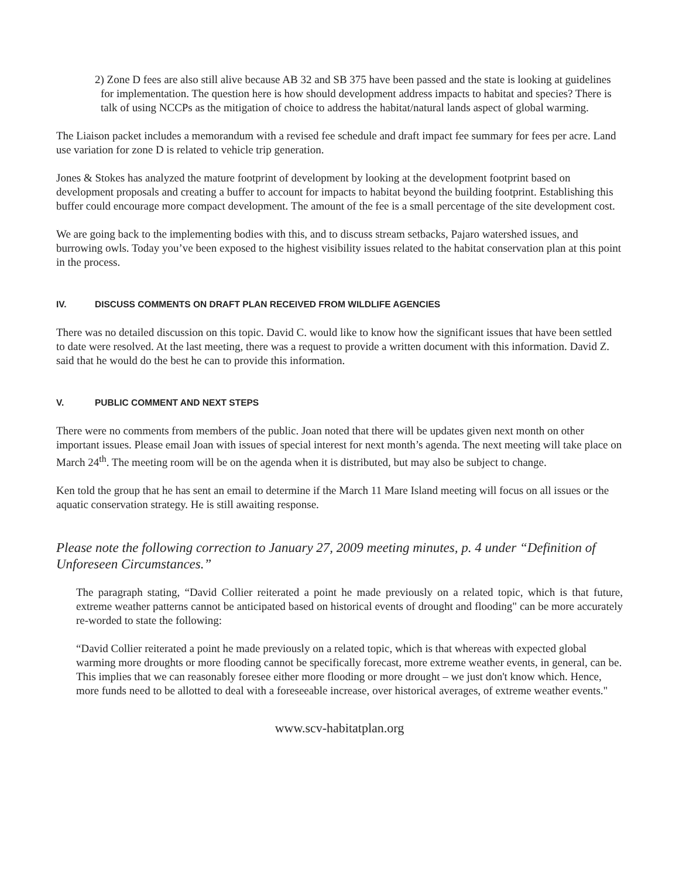2) Zone D fees are also still alive because AB 32 and SB 375 have been passed and the state is looking at guidelines for implementation. The question here is how should development address impacts to habitat and species? There is talk of using NCCPs as the mitigation of choice to address the habitat/natural lands aspect of global warming.
The Liaison packet includes a memorandum with a revised fee schedule and draft impact fee summary for fees per acre. Land use variation for zone D is related to vehicle trip generation.
Jones & Stokes has analyzed the mature footprint of development by looking at the development footprint based on development proposals and creating a buffer to account for impacts to habitat beyond the building footprint. Establishing this buffer could encourage more compact development. The amount of the fee is a small percentage of the site development cost.
We are going back to the implementing bodies with this, and to discuss stream setbacks, Pajaro watershed issues, and burrowing owls. Today you’ve been exposed to the highest visibility issues related to the habitat conservation plan at this point in the process.
IV. DISCUSS COMMENTS ON DRAFT PLAN RECEIVED FROM WILDLIFE AGENCIES
There was no detailed discussion on this topic. David C. would like to know how the significant issues that have been settled to date were resolved. At the last meeting, there was a request to provide a written document with this information. David Z. said that he would do the best he can to provide this information.
V. PUBLIC COMMENT AND NEXT STEPS
There were no comments from members of the public. Joan noted that there will be updates given next month on other important issues. Please email Joan with issues of special interest for next month’s agenda. The next meeting will take place on March 24<sup>th</sup>. The meeting room will be on the agenda when it is distributed, but may also be subject to change.
Ken told the group that he has sent an email to determine if the March 11 Mare Island meeting will focus on all issues or the aquatic conservation strategy. He is still awaiting response.
Please note the following correction to January 27, 2009 meeting minutes, p. 4 under “Definition of Unforeseen Circumstances.”
The paragraph stating, “David Collier reiterated a point he made previously on a related topic, which is that future, extreme weather patterns cannot be anticipated based on historical events of drought and flooding" can be more accurately re-worded to state the following:
“David Collier reiterated a point he made previously on a related topic, which is that whereas with expected global warming more droughts or more flooding cannot be specifically forecast, more extreme weather events, in general, can be. This implies that we can reasonably foresee either more flooding or more drought – we just don't know which. Hence, more funds need to be allotted to deal with a foreseeable increase, over historical averages, of extreme weather events."
www.scv-habitatplan.org